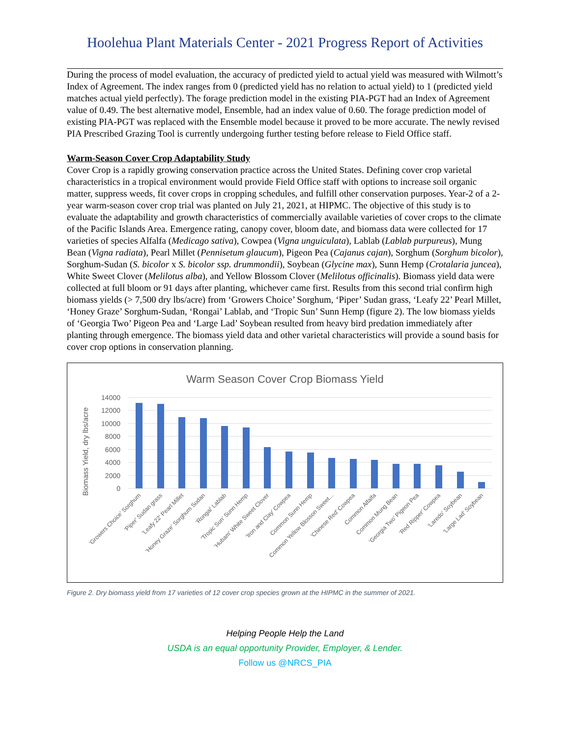Hoolehua Plant Materials Center - 2021 Progress Report of Activities
During the process of model evaluation, the accuracy of predicted yield to actual yield was measured with Wilmott’s Index of Agreement. The index ranges from 0 (predicted yield has no relation to actual yield) to 1 (predicted yield matches actual yield perfectly). The forage prediction model in the existing PIA-PGT had an Index of Agreement value of 0.49. The best alternative model, Ensemble, had an index value of 0.60. The forage prediction model of existing PIA-PGT was replaced with the Ensemble model because it proved to be more accurate. The newly revised PIA Prescribed Grazing Tool is currently undergoing further testing before release to Field Office staff.
Warm-Season Cover Crop Adaptability Study
Cover Crop is a rapidly growing conservation practice across the United States. Defining cover crop varietal characteristics in a tropical environment would provide Field Office staff with options to increase soil organic matter, suppress weeds, fit cover crops in cropping schedules, and fulfill other conservation purposes. Year-2 of a 2-year warm-season cover crop trial was planted on July 21, 2021, at HIPMC. The objective of this study is to evaluate the adaptability and growth characteristics of commercially available varieties of cover crops to the climate of the Pacific Islands Area. Emergence rating, canopy cover, bloom date, and biomass data were collected for 17 varieties of species Alfalfa (Medicago sativa), Cowpea (Vigna unguiculata), Lablab (Lablab purpureus), Mung Bean (Vigna radiata), Pearl Millet (Pennisetum glaucum), Pigeon Pea (Cajanus cajan), Sorghum (Sorghum bicolor), Sorghum-Sudan (S. bicolor x S. bicolor ssp. drummondii), Soybean (Glycine max), Sunn Hemp (Crotalaria juncea), White Sweet Clover (Melilotus alba), and Yellow Blossom Clover (Melilotus officinalis). Biomass yield data were collected at full bloom or 91 days after planting, whichever came first. Results from this second trial confirm high biomass yields (> 7,500 dry lbs/acre) from ‘Growers Choice’ Sorghum, ‘Piper’ Sudan grass, ‘Leafy 22’ Pearl Millet, ‘Honey Graze’ Sorghum-Sudan, ‘Rongai’ Lablab, and ‘Tropic Sun’ Sunn Hemp (figure 2). The low biomass yields of ‘Georgia Two’ Pigeon Pea and ‘Large Lad’ Soybean resulted from heavy bird predation immediately after planting through emergence. The biomass yield data and other varietal characteristics will provide a sound basis for cover crop options in conservation planning.
Warm Season Cover Crop Biomass Yield
Biomass Yield, dry lbs/acre
14000
12000
10000
8000
6000
4000
2000
0
'Growers Choice' Sorghum
'Piper' Sudan grass
'Leafy 22' Pearl Millet
'Honey Graze' Sorghum Sudan
'Rongai' Lablab
'Tropic Sun' Sunn Hemp
'Hubam' White Sweet Clover
'Iron and Clay' Cowpea
Common Sunn Hemp
Common Yellow Blosson Sweet...
'Chinese Red' Cowpea
Common Alfalfa
Common Mung Bean
'Georgia Two' Pigeon Pea
'Red Ripper' Cowpea
'Laredo' Soybean
'Large Lad' Soybean
Figure 2. Dry biomass yield from 17 varieties of 12 cover crop species grown at the HIPMC in the summer of 2021.
Helping People Help the Land
USDA is an equal opportunity Provider, Employer, & Lender.
Follow us @NRCS_PIA